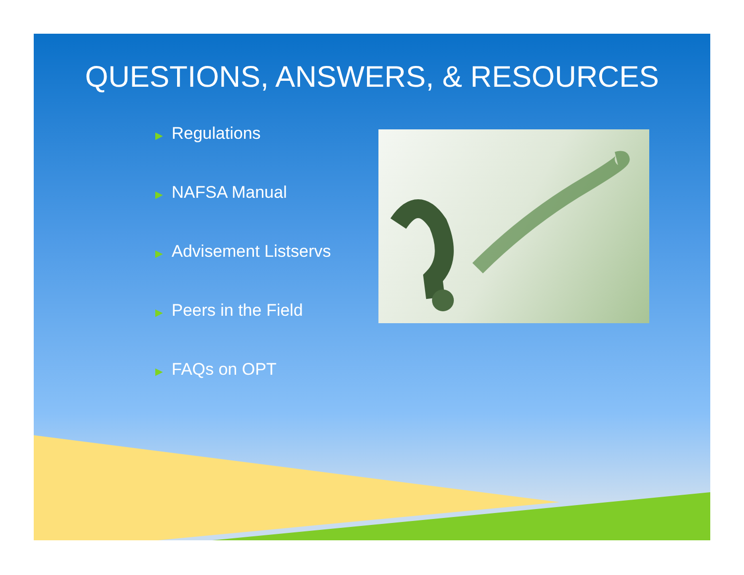QUESTIONS, ANSWERS, & RESOURCES
▶ Regulations
▶ NAFSA Manual
▶ Advisement Listservs
▶ Peers in the Field
▶ FAQs on OPT